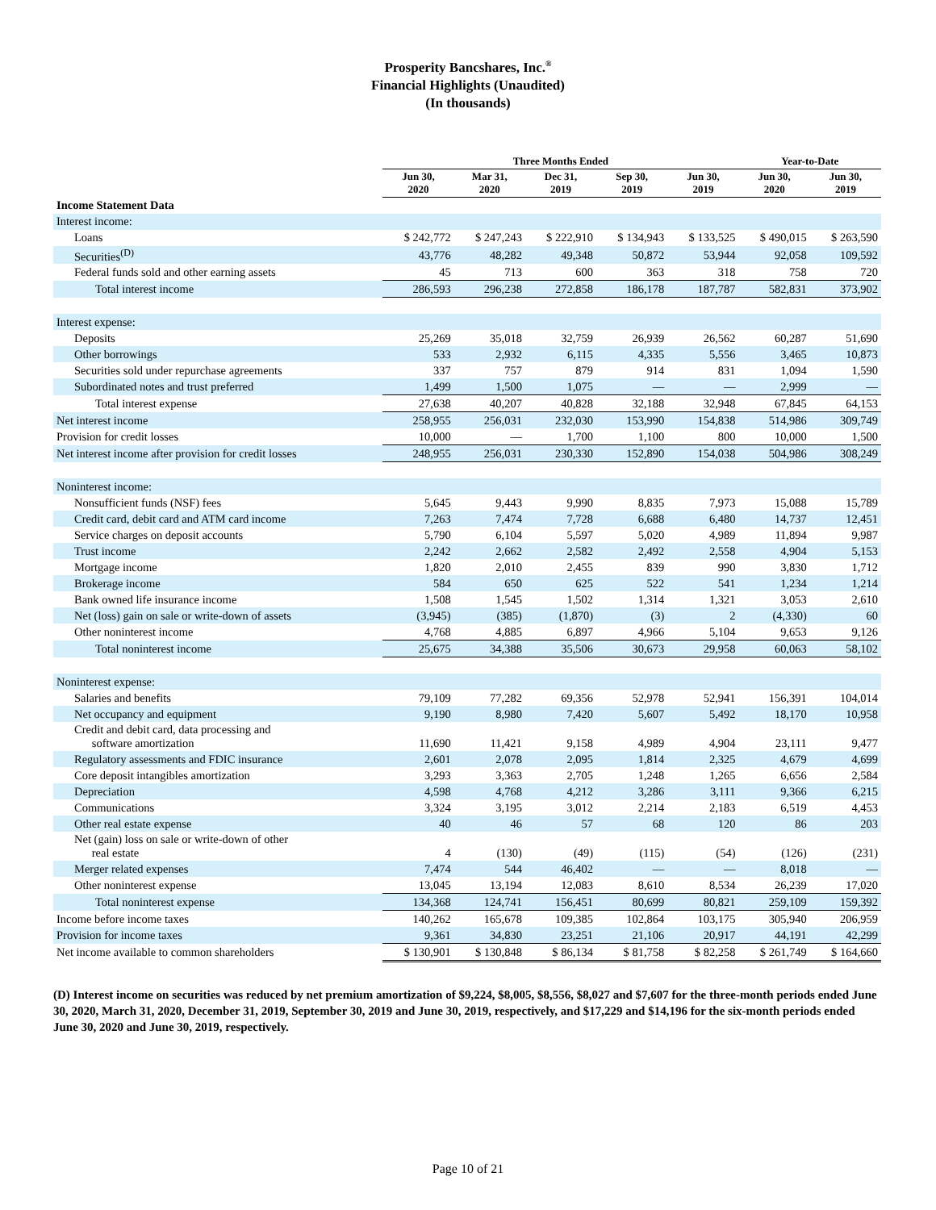Prosperity Bancshares, Inc.<sup>®</sup>
Financial Highlights (Unaudited)
(In thousands)
| | Three Months Ended | | | | | Year-to-Date | |
| --- | --- | --- | --- | --- | --- | --- | --- |
| | Jun 30, 2020 | Mar 31, 2020 | Dec 31, 2019 | Sep 30, 2019 | Jun 30, 2019 | Jun 30, 2020 | Jun 30, 2019 |
| Income Statement Data | | | | | | | |
| Interest income: | | | | | | | |
| Loans | $ 242,772 | $ 247,243 | $ 222,910 | $ 134,943 | $ 133,525 | $ 490,015 | $ 263,590 |
| Securities<sup>(D)</sup> | 43,776 | 48,282 | 49,348 | 50,872 | 53,944 | 92,058 | 109,592 |
| Federal funds sold and other earning assets | 45 | 713 | 600 | 363 | 318 | 758 | 720 |
| Total interest income | 286,593 | 296,238 | 272,858 | 186,178 | 187,787 | 582,831 | 373,902 |
| Interest expense: | | | | | | | |
| Deposits | 25,269 | 35,018 | 32,759 | 26,939 | 26,562 | 60,287 | 51,690 |
| Other borrowings | 533 | 2,932 | 6,115 | 4,335 | 5,556 | 3,465 | 10,873 |
| Securities sold under repurchase agreements | 337 | 757 | 879 | 914 | 831 | 1,094 | 1,590 |
| Subordinated notes and trust preferred | 1,499 | 1,500 | 1,075 | — | — | 2,999 | — |
| Total interest expense | 27,638 | 40,207 | 40,828 | 32,188 | 32,948 | 67,845 | 64,153 |
| Net interest income | 258,955 | 256,031 | 232,030 | 153,990 | 154,838 | 514,986 | 309,749 |
| Provision for credit losses | 10,000 | — | 1,700 | 1,100 | 800 | 10,000 | 1,500 |
| Net interest income after provision for credit losses | 248,955 | 256,031 | 230,330 | 152,890 | 154,038 | 504,986 | 308,249 |
| Noninterest income: | | | | | | | |
| Nonsufficient funds (NSF) fees | 5,645 | 9,443 | 9,990 | 8,835 | 7,973 | 15,088 | 15,789 |
| Credit card, debit card and ATM card income | 7,263 | 7,474 | 7,728 | 6,688 | 6,480 | 14,737 | 12,451 |
| Service charges on deposit accounts | 5,790 | 6,104 | 5,597 | 5,020 | 4,989 | 11,894 | 9,987 |
| Trust income | 2,242 | 2,662 | 2,582 | 2,492 | 2,558 | 4,904 | 5,153 |
| Mortgage income | 1,820 | 2,010 | 2,455 | 839 | 990 | 3,830 | 1,712 |
| Brokerage income | 584 | 650 | 625 | 522 | 541 | 1,234 | 1,214 |
| Bank owned life insurance income | 1,508 | 1,545 | 1,502 | 1,314 | 1,321 | 3,053 | 2,610 |
| Net (loss) gain on sale or write-down of assets | (3,945) | (385) | (1,870) | (3) | 2 | (4,330) | 60 |
| Other noninterest income | 4,768 | 4,885 | 6,897 | 4,966 | 5,104 | 9,653 | 9,126 |
| Total noninterest income | 25,675 | 34,388 | 35,506 | 30,673 | 29,958 | 60,063 | 58,102 |
| Noninterest expense: | | | | | | | |
| Salaries and benefits | 79,109 | 77,282 | 69,356 | 52,978 | 52,941 | 156,391 | 104,014 |
| Net occupancy and equipment | 9,190 | 8,980 | 7,420 | 5,607 | 5,492 | 18,170 | 10,958 |
| Credit and debit card, data processing and software amortization | 11,690 | 11,421 | 9,158 | 4,989 | 4,904 | 23,111 | 9,477 |
| Regulatory assessments and FDIC insurance | 2,601 | 2,078 | 2,095 | 1,814 | 2,325 | 4,679 | 4,699 |
| Core deposit intangibles amortization | 3,293 | 3,363 | 2,705 | 1,248 | 1,265 | 6,656 | 2,584 |
| Depreciation | 4,598 | 4,768 | 4,212 | 3,286 | 3,111 | 9,366 | 6,215 |
| Communications | 3,324 | 3,195 | 3,012 | 2,214 | 2,183 | 6,519 | 4,453 |
| Other real estate expense | 40 | 46 | 57 | 68 | 120 | 86 | 203 |
| Net (gain) loss on sale or write-down of other real estate | 4 | (130) | (49) | (115) | (54) | (126) | (231) |
| Merger related expenses | 7,474 | 544 | 46,402 | — | — | 8,018 | — |
| Other noninterest expense | 13,045 | 13,194 | 12,083 | 8,610 | 8,534 | 26,239 | 17,020 |
| Total noninterest expense | 134,368 | 124,741 | 156,451 | 80,699 | 80,821 | 259,109 | 159,392 |
| Income before income taxes | 140,262 | 165,678 | 109,385 | 102,864 | 103,175 | 305,940 | 206,959 |
| Provision for income taxes | 9,361 | 34,830 | 23,251 | 21,106 | 20,917 | 44,191 | 42,299 |
| Net income available to common shareholders | $ 130,901 | $ 130,848 | $ 86,134 | $ 81,758 | $ 82,258 | $ 261,749 | $ 164,660 |
(D) Interest income on securities was reduced by net premium amortization of $9,224, $8,005, $8,556, $8,027 and $7,607 for the three-month periods ended June 30, 2020, March 31, 2020, December 31, 2019, September 30, 2019 and June 30, 2019, respectively, and $17,229 and $14,196 for the six-month periods ended June 30, 2020 and June 30, 2019, respectively.
Page 10 of 21